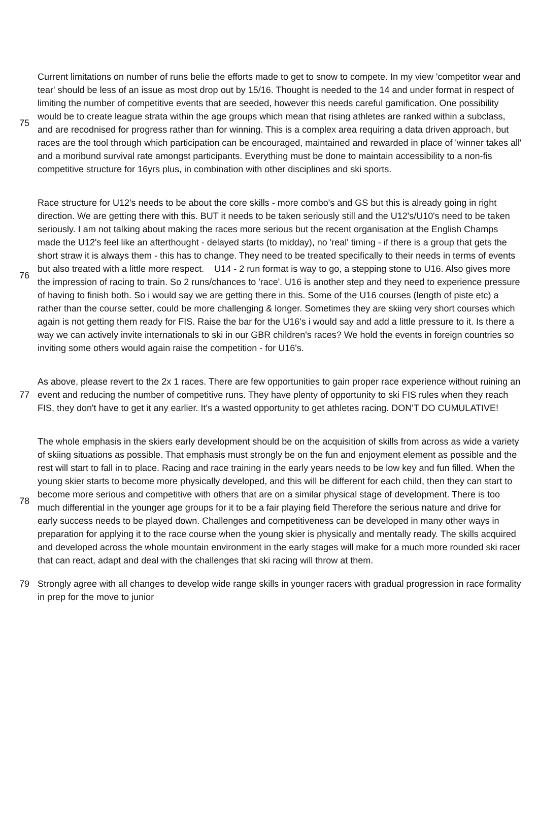| 75 | Current limitations on number of runs belie the efforts made to get to snow to compete. In my view 'competitor wear and tear' should be less of an issue as most drop out by 15/16. Thought is needed to the 14 and under format in respect of limiting the number of competitive events that are seeded, however this needs careful gamification. One possibility would be to create league strata within the age groups which mean that rising athletes are ranked within a subclass, and are recodnised for progress rather than for winning. This is a complex area requiring a data driven approach, but races are the tool through which participation can be encouraged, maintained and rewarded in place of 'winner takes all' and a moribund survival rate amongst participants. Everything must be done to maintain accessibility to a non-fis competitive structure for 16yrs plus, in combination with other disciplines and ski sports. |
| 76 | Race structure for U12's needs to be about the core skills - more combo's and GS but this is already going in right direction. We are getting there with this. BUT it needs to be taken seriously still and the U12's/U10's need to be taken seriously. I am not talking about making the races more serious but the recent organisation at the English Champs made the U12's feel like an afterthought - delayed starts (to midday), no 'real' timing - if there is a group that gets the short straw it is always them - this has to change. They need to be treated specifically to their needs in terms of events but also treated with a little more respect. U14 - 2 run format is way to go, a stepping stone to U16. Also gives more the impression of racing to train. So 2 runs/chances to 'race'. U16 is another step and they need to experience pressure of having to finish both. So i would say we are getting there in this. Some of the U16 courses (length of piste etc) a rather than the course setter, could be more challenging & longer. Sometimes they are skiing very short courses which again is not getting them ready for FIS. Raise the bar for the U16's i would say and add a little pressure to it. Is there a way we can actively invite internationals to ski in our GBR children's races? We hold the events in foreign countries so inviting some others would again raise the competition - for U16's. |
| 77 | As above, please revert to the 2x 1 races. There are few opportunities to gain proper race experience without ruining an event and reducing the number of competitive runs. They have plenty of opportunity to ski FIS rules when they reach FIS, they don't have to get it any earlier. It's a wasted opportunity to get athletes racing. DON'T DO CUMULATIVE! |
| 78 | The whole emphasis in the skiers early development should be on the acquisition of skills from across as wide a variety of skiing situations as possible. That emphasis must strongly be on the fun and enjoyment element as possible and the rest will start to fall in to place. Racing and race training in the early years needs to be low key and fun filled. When the young skier starts to become more physically developed, and this will be different for each child, then they can start to become more serious and competitive with others that are on a similar physical stage of development. There is too much differential in the younger age groups for it to be a fair playing field Therefore the serious nature and drive for early success needs to be played down. Challenges and competitiveness can be developed in many other ways in preparation for applying it to the race course when the young skier is physically and mentally ready. The skills acquired and developed across the whole mountain environment in the early stages will make for a much more rounded ski racer that can react, adapt and deal with the challenges that ski racing will throw at them. |
| 79 | Strongly agree with all changes to develop wide range skills in younger racers with gradual progression in race formality in prep for the move to junior |